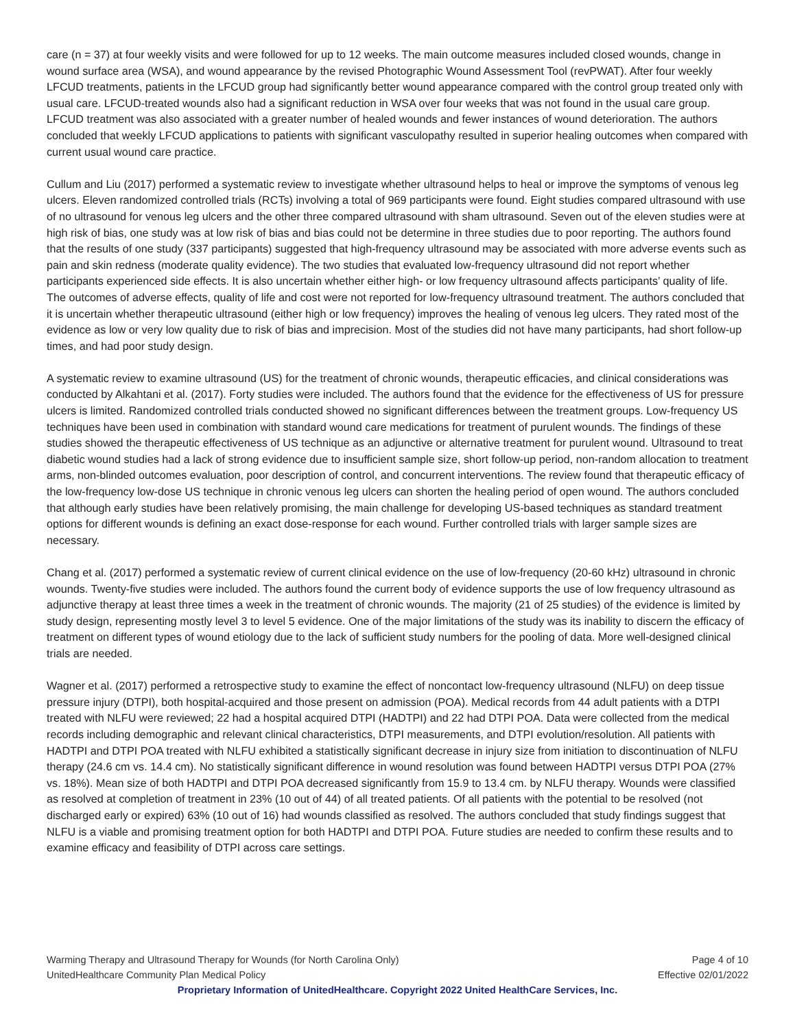care (n = 37) at four weekly visits and were followed for up to 12 weeks. The main outcome measures included closed wounds, change in wound surface area (WSA), and wound appearance by the revised Photographic Wound Assessment Tool (revPWAT). After four weekly LFCUD treatments, patients in the LFCUD group had significantly better wound appearance compared with the control group treated only with usual care. LFCUD-treated wounds also had a significant reduction in WSA over four weeks that was not found in the usual care group. LFCUD treatment was also associated with a greater number of healed wounds and fewer instances of wound deterioration. The authors concluded that weekly LFCUD applications to patients with significant vasculopathy resulted in superior healing outcomes when compared with current usual wound care practice.
Cullum and Liu (2017) performed a systematic review to investigate whether ultrasound helps to heal or improve the symptoms of venous leg ulcers. Eleven randomized controlled trials (RCTs) involving a total of 969 participants were found. Eight studies compared ultrasound with use of no ultrasound for venous leg ulcers and the other three compared ultrasound with sham ultrasound. Seven out of the eleven studies were at high risk of bias, one study was at low risk of bias and bias could not be determine in three studies due to poor reporting. The authors found that the results of one study (337 participants) suggested that high-frequency ultrasound may be associated with more adverse events such as pain and skin redness (moderate quality evidence). The two studies that evaluated low-frequency ultrasound did not report whether participants experienced side effects. It is also uncertain whether either high- or low frequency ultrasound affects participants’ quality of life. The outcomes of adverse effects, quality of life and cost were not reported for low-frequency ultrasound treatment. The authors concluded that it is uncertain whether therapeutic ultrasound (either high or low frequency) improves the healing of venous leg ulcers. They rated most of the evidence as low or very low quality due to risk of bias and imprecision. Most of the studies did not have many participants, had short follow-up times, and had poor study design.
A systematic review to examine ultrasound (US) for the treatment of chronic wounds, therapeutic efficacies, and clinical considerations was conducted by Alkahtani et al. (2017). Forty studies were included. The authors found that the evidence for the effectiveness of US for pressure ulcers is limited. Randomized controlled trials conducted showed no significant differences between the treatment groups. Low-frequency US techniques have been used in combination with standard wound care medications for treatment of purulent wounds. The findings of these studies showed the therapeutic effectiveness of US technique as an adjunctive or alternative treatment for purulent wound. Ultrasound to treat diabetic wound studies had a lack of strong evidence due to insufficient sample size, short follow-up period, non-random allocation to treatment arms, non-blinded outcomes evaluation, poor description of control, and concurrent interventions. The review found that therapeutic efficacy of the low-frequency low-dose US technique in chronic venous leg ulcers can shorten the healing period of open wound. The authors concluded that although early studies have been relatively promising, the main challenge for developing US-based techniques as standard treatment options for different wounds is defining an exact dose-response for each wound. Further controlled trials with larger sample sizes are necessary.
Chang et al. (2017) performed a systematic review of current clinical evidence on the use of low-frequency (20-60 kHz) ultrasound in chronic wounds. Twenty-five studies were included. The authors found the current body of evidence supports the use of low frequency ultrasound as adjunctive therapy at least three times a week in the treatment of chronic wounds. The majority (21 of 25 studies) of the evidence is limited by study design, representing mostly level 3 to level 5 evidence. One of the major limitations of the study was its inability to discern the efficacy of treatment on different types of wound etiology due to the lack of sufficient study numbers for the pooling of data. More well-designed clinical trials are needed.
Wagner et al. (2017) performed a retrospective study to examine the effect of noncontact low-frequency ultrasound (NLFU) on deep tissue pressure injury (DTPI), both hospital-acquired and those present on admission (POA). Medical records from 44 adult patients with a DTPI treated with NLFU were reviewed; 22 had a hospital acquired DTPI (HADTPI) and 22 had DTPI POA. Data were collected from the medical records including demographic and relevant clinical characteristics, DTPI measurements, and DTPI evolution/resolution. All patients with HADTPI and DTPI POA treated with NLFU exhibited a statistically significant decrease in injury size from initiation to discontinuation of NLFU therapy (24.6 cm vs. 14.4 cm). No statistically significant difference in wound resolution was found between HADTPI versus DTPI POA (27% vs. 18%). Mean size of both HADTPI and DTPI POA decreased significantly from 15.9 to 13.4 cm. by NLFU therapy. Wounds were classified as resolved at completion of treatment in 23% (10 out of 44) of all treated patients. Of all patients with the potential to be resolved (not discharged early or expired) 63% (10 out of 16) had wounds classified as resolved. The authors concluded that study findings suggest that NLFU is a viable and promising treatment option for both HADTPI and DTPI POA. Future studies are needed to confirm these results and to examine efficacy and feasibility of DTPI across care settings.
Warming Therapy and Ultrasound Therapy for Wounds (for North Carolina Only) Page 4 of 10
UnitedHealthcare Community Plan Medical Policy Effective 02/01/2022
Proprietary Information of UnitedHealthcare. Copyright 2022 United HealthCare Services, Inc.